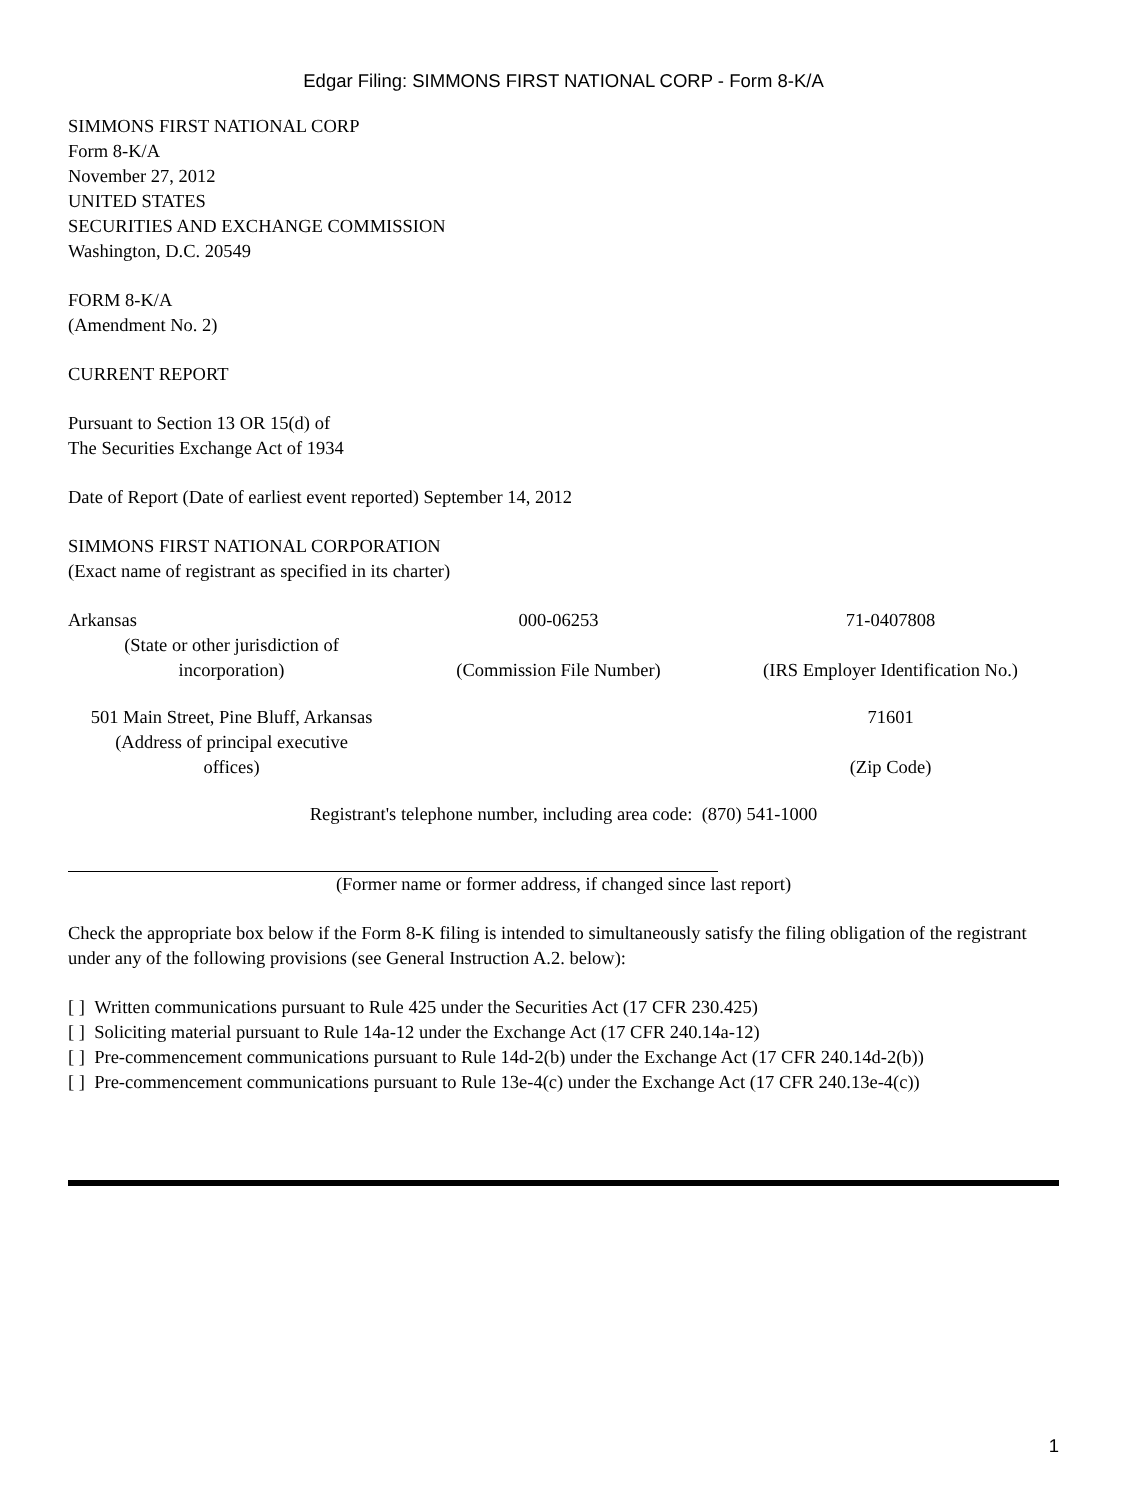Edgar Filing: SIMMONS FIRST NATIONAL CORP - Form 8-K/A
SIMMONS FIRST NATIONAL CORP
Form 8-K/A
November 27, 2012
UNITED STATES
SECURITIES AND EXCHANGE COMMISSION
Washington, D.C. 20549
FORM 8-K/A
(Amendment No. 2)
CURRENT REPORT
Pursuant to Section 13 OR 15(d) of
The Securities Exchange Act of 1934
Date of Report (Date of earliest event reported) September 14, 2012
SIMMONS FIRST NATIONAL CORPORATION
(Exact name of registrant as specified in its charter)
| Arkansas | 000-06253 | 71-0407808 |
| (State or other jurisdiction of incorporation) | (Commission File Number) | (IRS Employer Identification No.) |
| 501 Main Street, Pine Bluff, Arkansas | | 71601 |
| (Address of principal executive offices) | | (Zip Code) |
Registrant's telephone number, including area code: (870) 541-1000
(Former name or former address, if changed since last report)
Check the appropriate box below if the Form 8-K filing is intended to simultaneously satisfy the filing obligation of the registrant under any of the following provisions (see General Instruction A.2. below):
[ ] Written communications pursuant to Rule 425 under the Securities Act (17 CFR 230.425)
[ ] Soliciting material pursuant to Rule 14a-12 under the Exchange Act (17 CFR 240.14a-12)
[ ] Pre-commencement communications pursuant to Rule 14d-2(b) under the Exchange Act (17 CFR 240.14d-2(b))
[ ] Pre-commencement communications pursuant to Rule 13e-4(c) under the Exchange Act (17 CFR 240.13e-4(c))
1